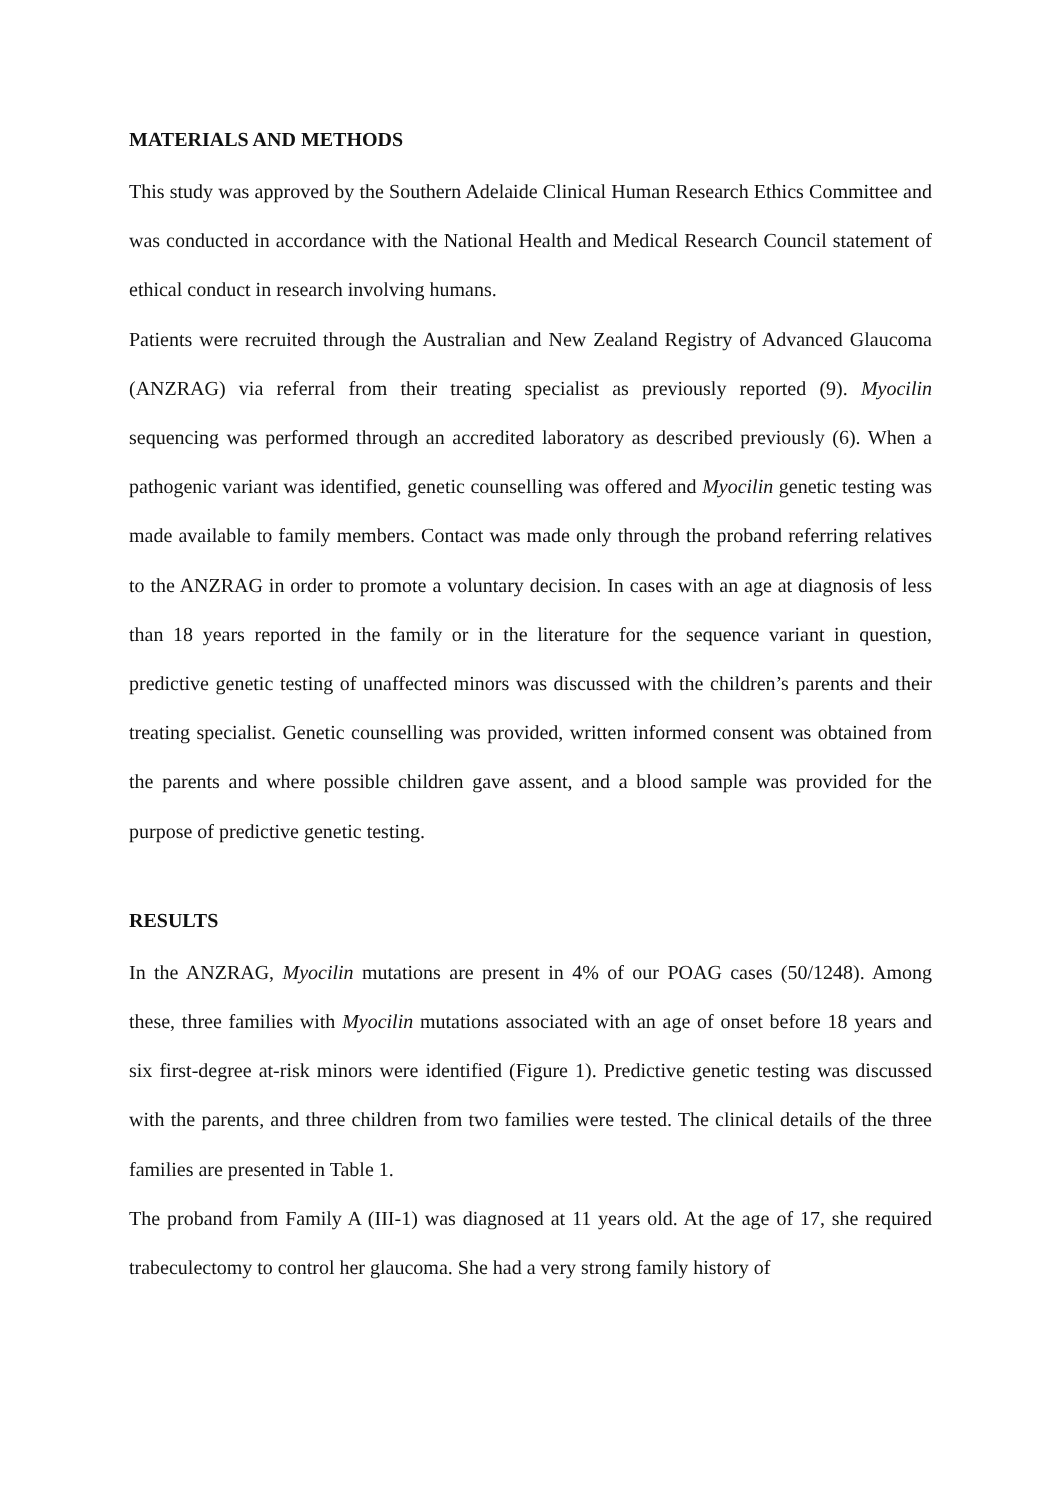MATERIALS AND METHODS
This study was approved by the Southern Adelaide Clinical Human Research Ethics Committee and was conducted in accordance with the National Health and Medical Research Council statement of ethical conduct in research involving humans.
Patients were recruited through the Australian and New Zealand Registry of Advanced Glaucoma (ANZRAG) via referral from their treating specialist as previously reported (9). Myocilin sequencing was performed through an accredited laboratory as described previously (6). When a pathogenic variant was identified, genetic counselling was offered and Myocilin genetic testing was made available to family members. Contact was made only through the proband referring relatives to the ANZRAG in order to promote a voluntary decision. In cases with an age at diagnosis of less than 18 years reported in the family or in the literature for the sequence variant in question, predictive genetic testing of unaffected minors was discussed with the children’s parents and their treating specialist. Genetic counselling was provided, written informed consent was obtained from the parents and where possible children gave assent, and a blood sample was provided for the purpose of predictive genetic testing.
RESULTS
In the ANZRAG, Myocilin mutations are present in 4% of our POAG cases (50/1248). Among these, three families with Myocilin mutations associated with an age of onset before 18 years and six first-degree at-risk minors were identified (Figure 1). Predictive genetic testing was discussed with the parents, and three children from two families were tested. The clinical details of the three families are presented in Table 1.
The proband from Family A (III-1) was diagnosed at 11 years old. At the age of 17, she required trabeculectomy to control her glaucoma. She had a very strong family history of